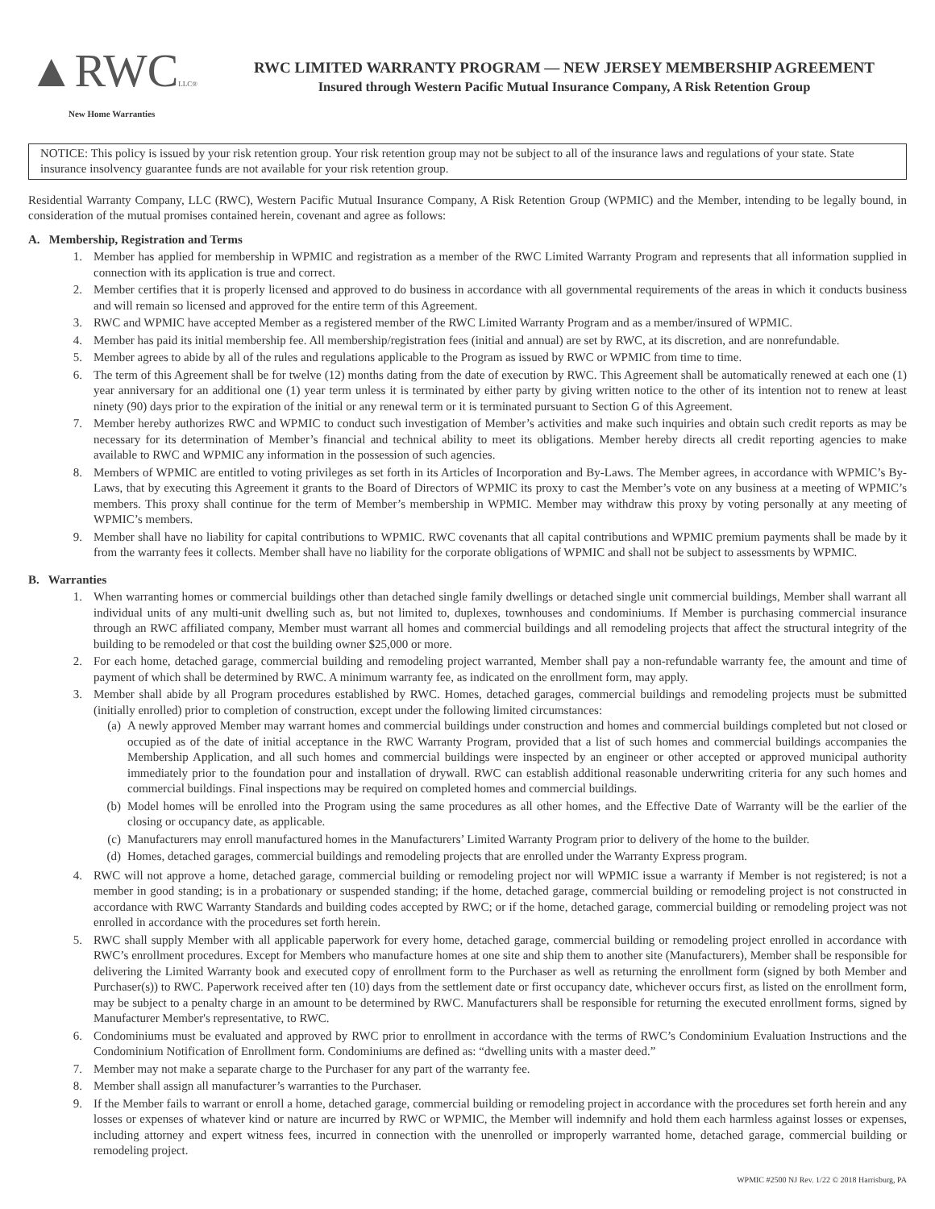▲RWCLLC®
New Home Warranties
RWC LIMITED WARRANTY PROGRAM — NEW JERSEY MEMBERSHIP AGREEMENT
Insured through Western Pacific Mutual Insurance Company, A Risk Retention Group
NOTICE: This policy is issued by your risk retention group. Your risk retention group may not be subject to all of the insurance laws and regulations of your state. State insurance insolvency guarantee funds are not available for your risk retention group.
Residential Warranty Company, LLC (RWC), Western Pacific Mutual Insurance Company, A Risk Retention Group (WPMIC) and the Member, intending to be legally bound, in consideration of the mutual promises contained herein, covenant and agree as follows:
A. Membership, Registration and Terms
1. Member has applied for membership in WPMIC and registration as a member of the RWC Limited Warranty Program and represents that all information supplied in connection with its application is true and correct.
2. Member certifies that it is properly licensed and approved to do business in accordance with all governmental requirements of the areas in which it conducts business and will remain so licensed and approved for the entire term of this Agreement.
3. RWC and WPMIC have accepted Member as a registered member of the RWC Limited Warranty Program and as a member/insured of WPMIC.
4. Member has paid its initial membership fee. All membership/registration fees (initial and annual) are set by RWC, at its discretion, and are nonrefundable.
5. Member agrees to abide by all of the rules and regulations applicable to the Program as issued by RWC or WPMIC from time to time.
6. The term of this Agreement shall be for twelve (12) months dating from the date of execution by RWC. This Agreement shall be automatically renewed at each one (1) year anniversary for an additional one (1) year term unless it is terminated by either party by giving written notice to the other of its intention not to renew at least ninety (90) days prior to the expiration of the initial or any renewal term or it is terminated pursuant to Section G of this Agreement.
7. Member hereby authorizes RWC and WPMIC to conduct such investigation of Member’s activities and make such inquiries and obtain such credit reports as may be necessary for its determination of Member’s financial and technical ability to meet its obligations. Member hereby directs all credit reporting agencies to make available to RWC and WPMIC any information in the possession of such agencies.
8. Members of WPMIC are entitled to voting privileges as set forth in its Articles of Incorporation and By-Laws. The Member agrees, in accordance with WPMIC’s By-Laws, that by executing this Agreement it grants to the Board of Directors of WPMIC its proxy to cast the Member’s vote on any business at a meeting of WPMIC’s members. This proxy shall continue for the term of Member’s membership in WPMIC. Member may withdraw this proxy by voting personally at any meeting of WPMIC’s members.
9. Member shall have no liability for capital contributions to WPMIC. RWC covenants that all capital contributions and WPMIC premium payments shall be made by it from the warranty fees it collects. Member shall have no liability for the corporate obligations of WPMIC and shall not be subject to assessments by WPMIC.
B. Warranties
1. When warranting homes or commercial buildings other than detached single family dwellings or detached single unit commercial buildings, Member shall warrant all individual units of any multi-unit dwelling such as, but not limited to, duplexes, townhouses and condominiums. If Member is purchasing commercial insurance through an RWC affiliated company, Member must warrant all homes and commercial buildings and all remodeling projects that affect the structural integrity of the building to be remodeled or that cost the building owner $25,000 or more.
2. For each home, detached garage, commercial building and remodeling project warranted, Member shall pay a non-refundable warranty fee, the amount and time of payment of which shall be determined by RWC. A minimum warranty fee, as indicated on the enrollment form, may apply.
3. Member shall abide by all Program procedures established by RWC. Homes, detached garages, commercial buildings and remodeling projects must be submitted (initially enrolled) prior to completion of construction, except under the following limited circumstances:
(a) A newly approved Member may warrant homes and commercial buildings under construction and homes and commercial buildings completed but not closed or occupied as of the date of initial acceptance in the RWC Warranty Program, provided that a list of such homes and commercial buildings accompanies the Membership Application, and all such homes and commercial buildings were inspected by an engineer or other accepted or approved municipal authority immediately prior to the foundation pour and installation of drywall. RWC can establish additional reasonable underwriting criteria for any such homes and commercial buildings. Final inspections may be required on completed homes and commercial buildings.
(b) Model homes will be enrolled into the Program using the same procedures as all other homes, and the Effective Date of Warranty will be the earlier of the closing or occupancy date, as applicable.
(c) Manufacturers may enroll manufactured homes in the Manufacturers’ Limited Warranty Program prior to delivery of the home to the builder.
(d) Homes, detached garages, commercial buildings and remodeling projects that are enrolled under the Warranty Express program.
4. RWC will not approve a home, detached garage, commercial building or remodeling project nor will WPMIC issue a warranty if Member is not registered; is not a member in good standing; is in a probationary or suspended standing; if the home, detached garage, commercial building or remodeling project is not constructed in accordance with RWC Warranty Standards and building codes accepted by RWC; or if the home, detached garage, commercial building or remodeling project was not enrolled in accordance with the procedures set forth herein.
5. RWC shall supply Member with all applicable paperwork for every home, detached garage, commercial building or remodeling project enrolled in accordance with RWC’s enrollment procedures. Except for Members who manufacture homes at one site and ship them to another site (Manufacturers), Member shall be responsible for delivering the Limited Warranty book and executed copy of enrollment form to the Purchaser as well as returning the enrollment form (signed by both Member and Purchaser(s)) to RWC. Paperwork received after ten (10) days from the settlement date or first occupancy date, whichever occurs first, as listed on the enrollment form, may be subject to a penalty charge in an amount to be determined by RWC. Manufacturers shall be responsible for returning the executed enrollment forms, signed by Manufacturer Member's representative, to RWC.
6. Condominiums must be evaluated and approved by RWC prior to enrollment in accordance with the terms of RWC’s Condominium Evaluation Instructions and the Condominium Notification of Enrollment form. Condominiums are defined as: “dwelling units with a master deed.”
7. Member may not make a separate charge to the Purchaser for any part of the warranty fee.
8. Member shall assign all manufacturer’s warranties to the Purchaser.
9. If the Member fails to warrant or enroll a home, detached garage, commercial building or remodeling project in accordance with the procedures set forth herein and any losses or expenses of whatever kind or nature are incurred by RWC or WPMIC, the Member will indemnify and hold them each harmless against losses or expenses, including attorney and expert witness fees, incurred in connection with the unenrolled or improperly warranted home, detached garage, commercial building or remodeling project.
WPMIC #2500 NJ Rev. 1/22 © 2018 Harrisburg, PA